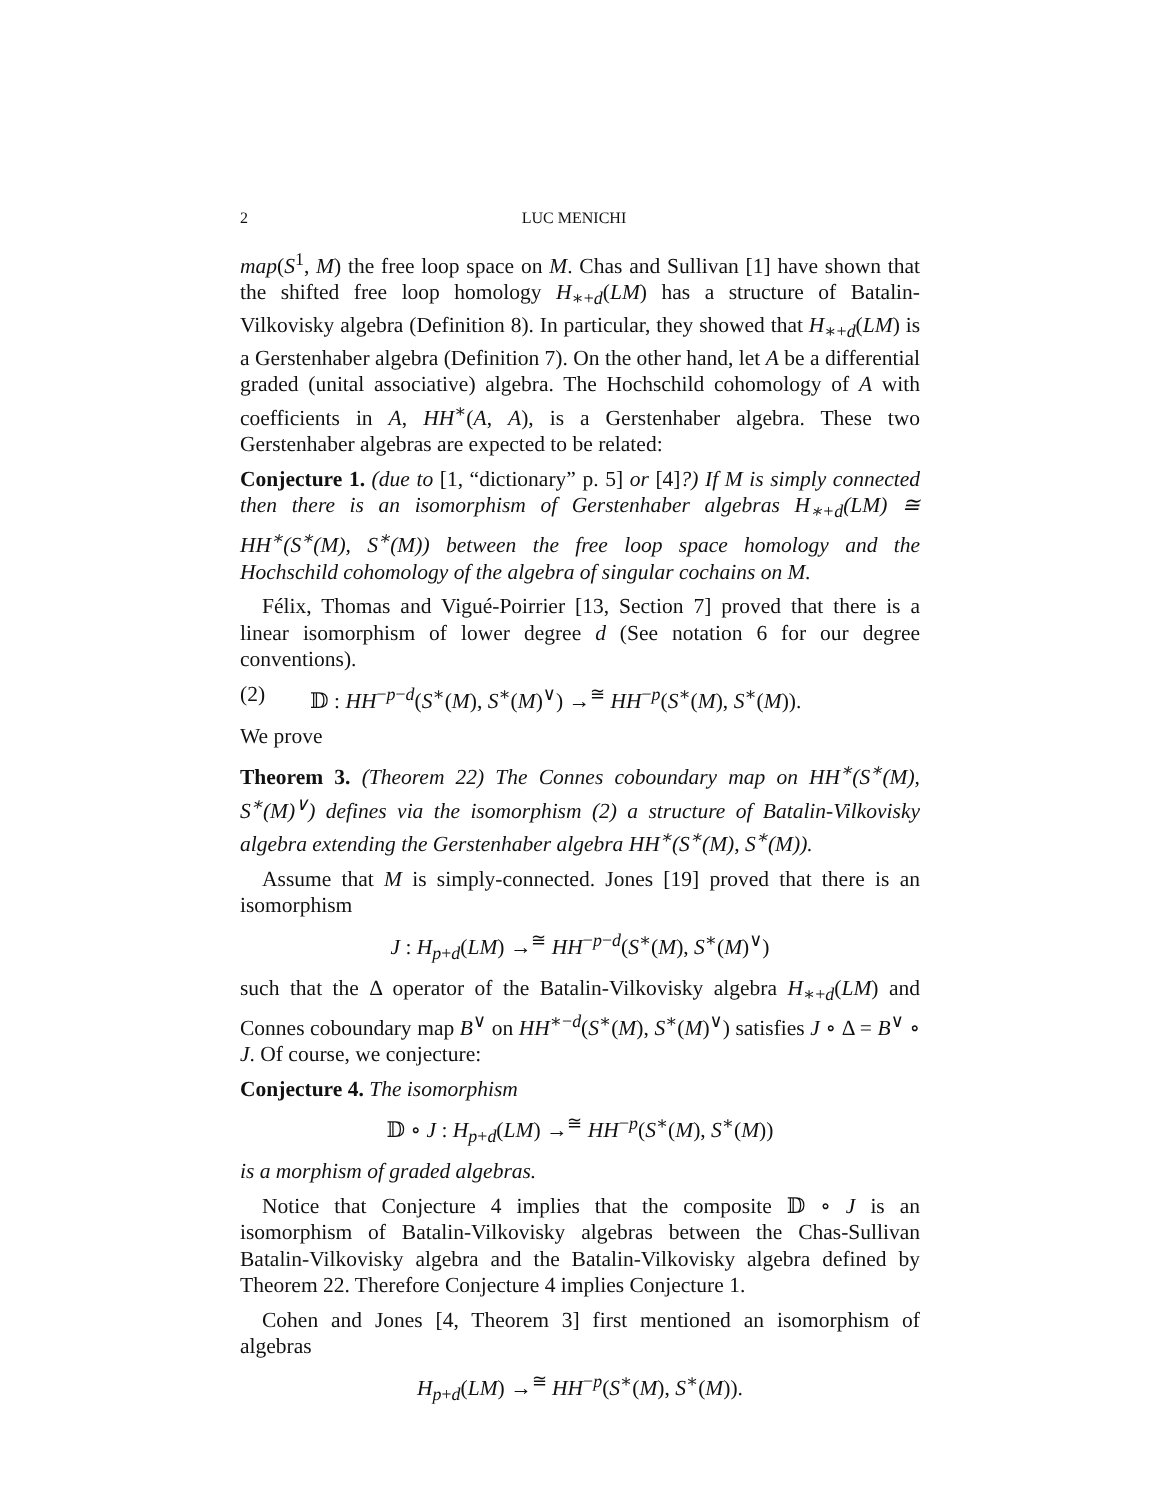2 LUC MENICHI
map(S<sup>1</sup>, M) the free loop space on M. Chas and Sullivan [1] have shown that the shifted free loop homology H<sub>∗+d</sub>(LM) has a structure of Batalin-Vilkovisky algebra (Definition 8). In particular, they showed that H<sub>∗+d</sub>(LM) is a Gerstenhaber algebra (Definition 7). On the other hand, let A be a differential graded (unital associative) algebra. The Hochschild cohomology of A with coefficients in A, HH<sup>∗</sup>(A, A), is a Gerstenhaber algebra. These two Gerstenhaber algebras are expected to be related:
Conjecture 1. (due to [1, “dictionary” p. 5] or [4]?) If M is simply connected then there is an isomorphism of Gerstenhaber algebras H<sub>∗+d</sub>(LM) ≅ HH<sup>∗</sup>(S<sup>∗</sup>(M), S<sup>∗</sup>(M)) between the free loop space homology and the Hochschild cohomology of the algebra of singular cochains on M.
Félix, Thomas and Vigué-Poirrier [13, Section 7] proved that there is a linear isomorphism of lower degree d (See notation 6 for our degree conventions).
(2) 𝔻 : HH<sup>−p−d</sup>(S<sup>∗</sup>(M), S<sup>∗</sup>(M)<sup>∨</sup>) →<sup>≅</sup> HH<sup>−p</sup>(S<sup>∗</sup>(M), S<sup>∗</sup>(M)).
We prove
Theorem 3. (Theorem 22) The Connes coboundary map on HH<sup>∗</sup>(S<sup>∗</sup>(M), S<sup>∗</sup>(M)<sup>∨</sup>) defines via the isomorphism (2) a structure of Batalin-Vilkovisky algebra extending the Gerstenhaber algebra HH<sup>∗</sup>(S<sup>∗</sup>(M), S<sup>∗</sup>(M)).
Assume that M is simply-connected. Jones [19] proved that there is an isomorphism
J : H<sub>p+d</sub>(LM) →<sup>≅</sup> HH<sup>−p−d</sup>(S<sup>∗</sup>(M), S<sup>∗</sup>(M)<sup>∨</sup>)
such that the Δ operator of the Batalin-Vilkovisky algebra H<sub>∗+d</sub>(LM) and Connes coboundary map B<sup>∨</sup> on HH<sup>∗−d</sup>(S<sup>∗</sup>(M), S<sup>∗</sup>(M)<sup>∨</sup>) satisfies J ∘ Δ = B<sup>∨</sup> ∘ J. Of course, we conjecture:
Conjecture 4. The isomorphism
𝔻 ∘ J : H<sub>p+d</sub>(LM) →<sup>≅</sup> HH<sup>−p</sup>(S<sup>∗</sup>(M), S<sup>∗</sup>(M))
is a morphism of graded algebras.
Notice that Conjecture 4 implies that the composite 𝔻 ∘ J is an isomorphism of Batalin-Vilkovisky algebras between the Chas-Sullivan Batalin-Vilkovisky algebra and the Batalin-Vilkovisky algebra defined by Theorem 22. Therefore Conjecture 4 implies Conjecture 1.
Cohen and Jones [4, Theorem 3] first mentioned an isomorphism of algebras
H<sub>p+d</sub>(LM) →<sup>≅</sup> HH<sup>−p</sup>(S<sup>∗</sup>(M), S<sup>∗</sup>(M)).